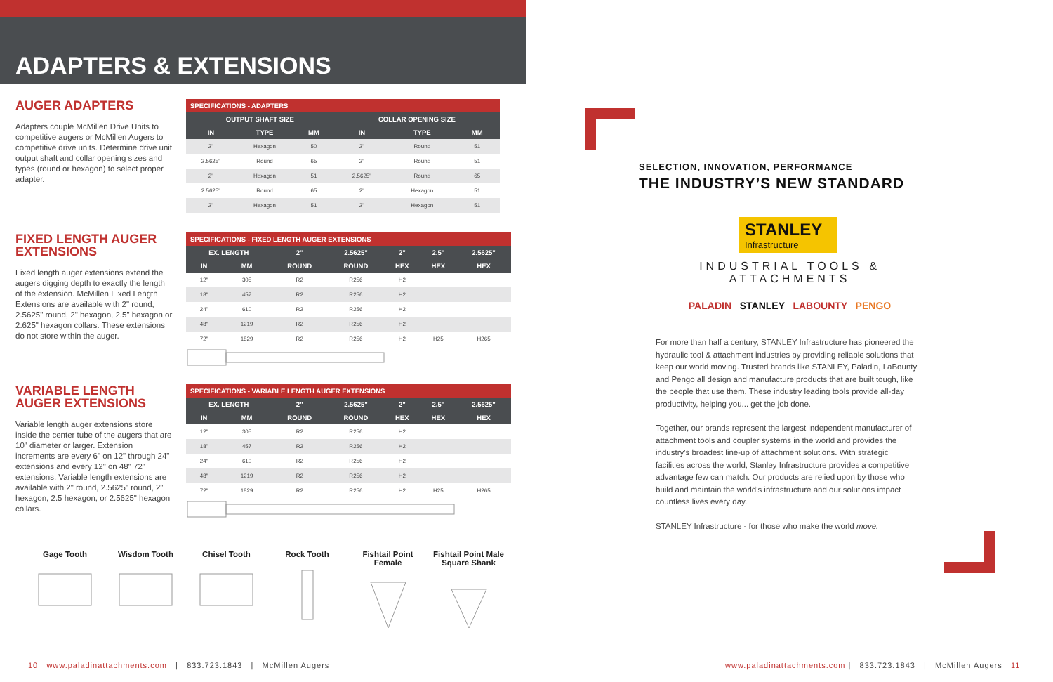ADAPTERS & EXTENSIONS
AUGER ADAPTERS
Adapters couple McMillen Drive Units to competitive augers or McMillen Augers to competitive drive units. Determine drive unit output shaft and collar opening sizes and types (round or hexagon) to select proper adapter.
| SPECIFICATIONS - ADAPTERS | | | | | |
| --- | --- | --- | --- | --- | --- |
| OUTPUT SHAFT SIZE | | | COLLAR OPENING SIZE | | |
| IN | TYPE | MM | IN | TYPE | MM |
| 2" | Hexagon | 50 | 2" | Round | 51 |
| 2.5625" | Round | 65 | 2" | Round | 51 |
| 2" | Hexagon | 51 | 2.5625" | Round | 65 |
| 2.5625" | Round | 65 | 2" | Hexagon | 51 |
| 2" | Hexagon | 51 | 2" | Hexagon | 51 |
FIXED LENGTH AUGER EXTENSIONS
Fixed length auger extensions extend the augers digging depth to exactly the length of the extension. McMillen Fixed Length Extensions are available with 2" round, 2.5625" round, 2" hexagon, 2.5" hexagon or 2.625" hexagon collars. These extensions do not store within the auger.
| SPECIFICATIONS - FIXED LENGTH AUGER EXTENSIONS | | | | | | |
| --- | --- | --- | --- | --- | --- | --- |
| EX. LENGTH | | 2" | 2.5625" | 2" | 2.5" | 2.5625" |
| IN | MM | ROUND | ROUND | HEX | HEX | HEX |
| 12" | 305 | R2 | R256 | H2 | | |
| 18" | 457 | R2 | R256 | H2 | | |
| 24" | 610 | R2 | R256 | H2 | | |
| 48" | 1219 | R2 | R256 | H2 | | |
| 72" | 1829 | R2 | R256 | H2 | H25 | H265 |
VARIABLE LENGTH AUGER EXTENSIONS
Variable length auger extensions store inside the center tube of the augers that are 10" diameter or larger. Extension increments are every 6" on 12" through 24" extensions and every 12" on 48" 72" extensions. Variable length extensions are available with 2" round, 2.5625" round, 2" hexagon, 2.5 hexagon, or 2.5625" hexagon collars.
| SPECIFICATIONS - VARIABLE LENGTH AUGER EXTENSIONS | | | | | | |
| --- | --- | --- | --- | --- | --- | --- |
| EX. LENGTH | | 2" | 2.5625" | 2" | 2.5" | 2.5625" |
| IN | MM | ROUND | ROUND | HEX | HEX | HEX |
| 12" | 305 | R2 | R256 | H2 | | |
| 18" | 457 | R2 | R256 | H2 | | |
| 24" | 610 | R2 | R256 | H2 | | |
| 48" | 1219 | R2 | R256 | H2 | | |
| 72" | 1829 | R2 | R256 | H2 | H25 | H265 |
Gage Tooth Wisdom Tooth Chisel Tooth Rock Tooth Fishtail Point Female
Fishtail Point Male Square Shank
10 www.paladinattachments.com | 833.723.1843 | McMillen Augers
SELECTION, INNOVATION, PERFORMANCE
THE INDUSTRY’S NEW STANDARD
STANLEY
Infrastructure
INDUSTRIAL TOOLS & ATTACHMENTS
PALADIN STANLEY LABOUNTY PENGO
For more than half a century, STANLEY Infrastructure has pioneered the hydraulic tool & attachment industries by providing reliable solutions that keep our world moving. Trusted brands like STANLEY, Paladin, LaBounty and Pengo all design and manufacture products that are built tough, like the people that use them. These industry leading tools provide all-day productivity, helping you... get the job done.
Together, our brands represent the largest independent manufacturer of attachment tools and coupler systems in the world and provides the industry's broadest line-up of attachment solutions. With strategic facilities across the world, Stanley Infrastructure provides a competitive advantage few can match. Our products are relied upon by those who build and maintain the world's infrastructure and our solutions impact countless lives every day.
STANLEY Infrastructure - for those who make the world move.
www.paladinattachments.com | 833.723.1843 | McMillen Augers 11